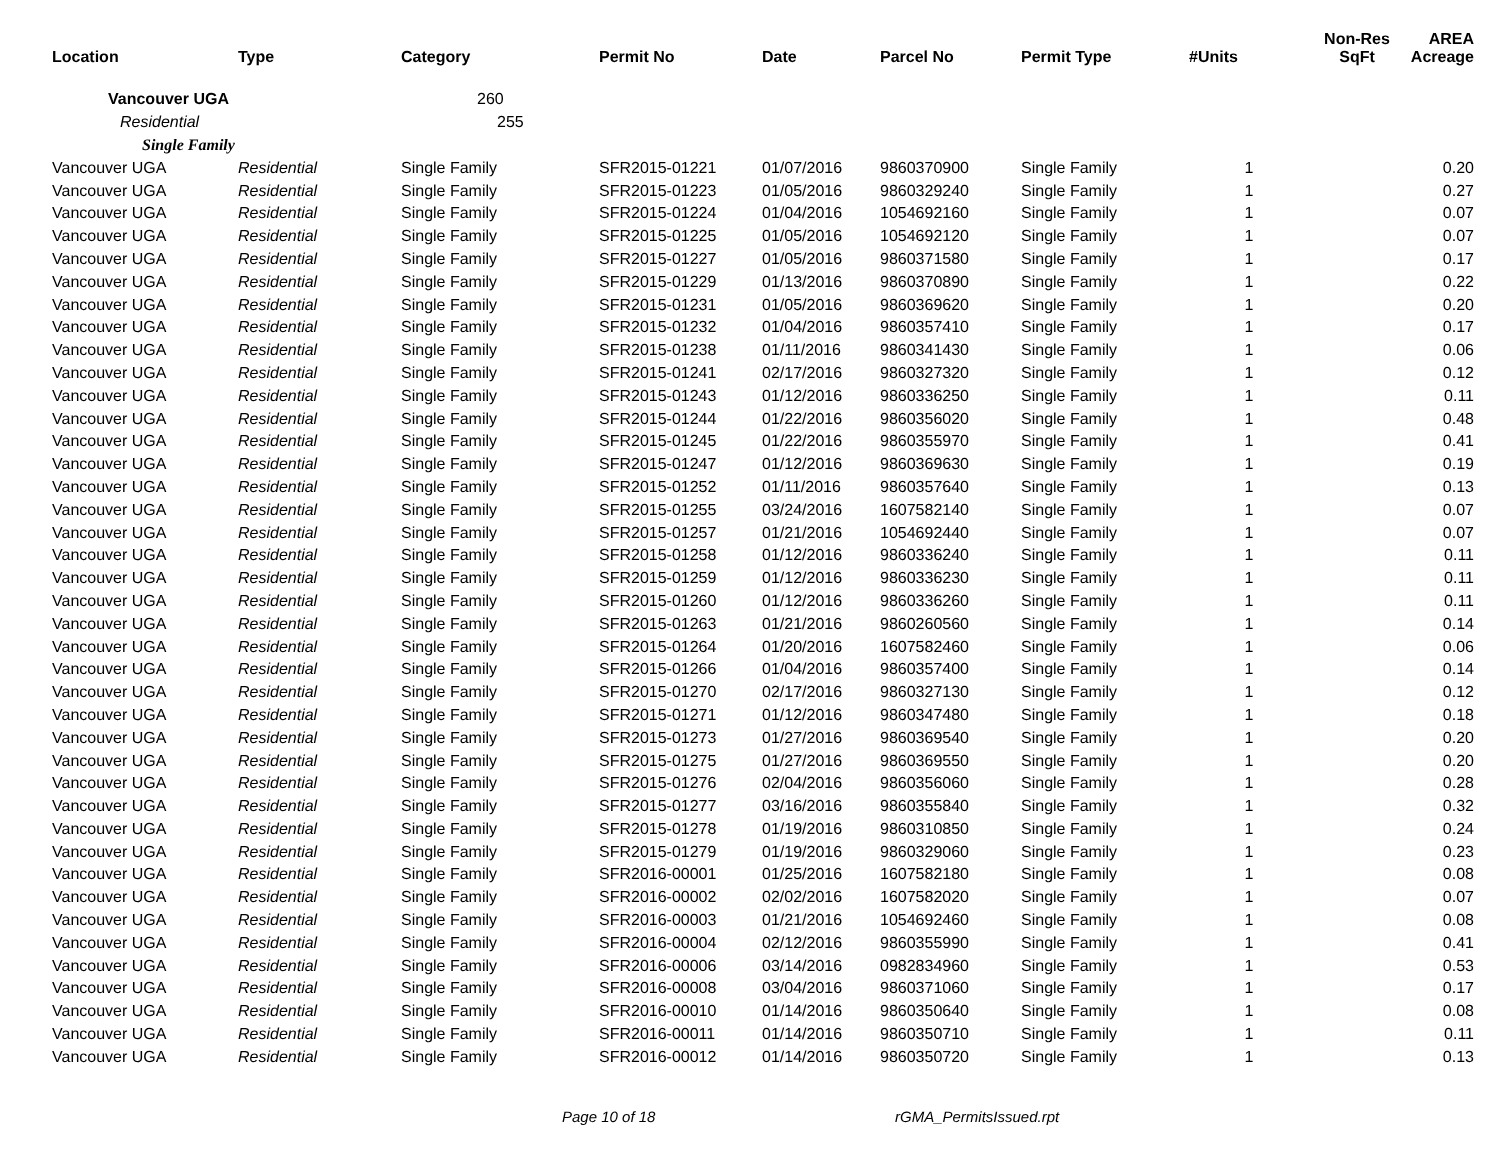| Location | Type | Category | Permit No | Date | Parcel No | Permit Type | #Units | Non-Res SqFt | AREA Acreage |
| --- | --- | --- | --- | --- | --- | --- | --- | --- | --- |
| Vancouver UGA | | 260 | | | | | | | |
| Residential | | 255 | | | | | | | |
| Single Family | | | | | | | | | |
| Vancouver UGA | Residential | Single Family | SFR2015-01221 | 01/07/2016 | 9860370900 | Single Family | 1 | | 0.20 |
| Vancouver UGA | Residential | Single Family | SFR2015-01223 | 01/05/2016 | 9860329240 | Single Family | 1 | | 0.27 |
| Vancouver UGA | Residential | Single Family | SFR2015-01224 | 01/04/2016 | 1054692160 | Single Family | 1 | | 0.07 |
| Vancouver UGA | Residential | Single Family | SFR2015-01225 | 01/05/2016 | 1054692120 | Single Family | 1 | | 0.07 |
| Vancouver UGA | Residential | Single Family | SFR2015-01227 | 01/05/2016 | 9860371580 | Single Family | 1 | | 0.17 |
| Vancouver UGA | Residential | Single Family | SFR2015-01229 | 01/13/2016 | 9860370890 | Single Family | 1 | | 0.22 |
| Vancouver UGA | Residential | Single Family | SFR2015-01231 | 01/05/2016 | 9860369620 | Single Family | 1 | | 0.20 |
| Vancouver UGA | Residential | Single Family | SFR2015-01232 | 01/04/2016 | 9860357410 | Single Family | 1 | | 0.17 |
| Vancouver UGA | Residential | Single Family | SFR2015-01238 | 01/11/2016 | 9860341430 | Single Family | 1 | | 0.06 |
| Vancouver UGA | Residential | Single Family | SFR2015-01241 | 02/17/2016 | 9860327320 | Single Family | 1 | | 0.12 |
| Vancouver UGA | Residential | Single Family | SFR2015-01243 | 01/12/2016 | 9860336250 | Single Family | 1 | | 0.11 |
| Vancouver UGA | Residential | Single Family | SFR2015-01244 | 01/22/2016 | 9860356020 | Single Family | 1 | | 0.48 |
| Vancouver UGA | Residential | Single Family | SFR2015-01245 | 01/22/2016 | 9860355970 | Single Family | 1 | | 0.41 |
| Vancouver UGA | Residential | Single Family | SFR2015-01247 | 01/12/2016 | 9860369630 | Single Family | 1 | | 0.19 |
| Vancouver UGA | Residential | Single Family | SFR2015-01252 | 01/11/2016 | 9860357640 | Single Family | 1 | | 0.13 |
| Vancouver UGA | Residential | Single Family | SFR2015-01255 | 03/24/2016 | 1607582140 | Single Family | 1 | | 0.07 |
| Vancouver UGA | Residential | Single Family | SFR2015-01257 | 01/21/2016 | 1054692440 | Single Family | 1 | | 0.07 |
| Vancouver UGA | Residential | Single Family | SFR2015-01258 | 01/12/2016 | 9860336240 | Single Family | 1 | | 0.11 |
| Vancouver UGA | Residential | Single Family | SFR2015-01259 | 01/12/2016 | 9860336230 | Single Family | 1 | | 0.11 |
| Vancouver UGA | Residential | Single Family | SFR2015-01260 | 01/12/2016 | 9860336260 | Single Family | 1 | | 0.11 |
| Vancouver UGA | Residential | Single Family | SFR2015-01263 | 01/21/2016 | 9860260560 | Single Family | 1 | | 0.14 |
| Vancouver UGA | Residential | Single Family | SFR2015-01264 | 01/20/2016 | 1607582460 | Single Family | 1 | | 0.06 |
| Vancouver UGA | Residential | Single Family | SFR2015-01266 | 01/04/2016 | 9860357400 | Single Family | 1 | | 0.14 |
| Vancouver UGA | Residential | Single Family | SFR2015-01270 | 02/17/2016 | 9860327130 | Single Family | 1 | | 0.12 |
| Vancouver UGA | Residential | Single Family | SFR2015-01271 | 01/12/2016 | 9860347480 | Single Family | 1 | | 0.18 |
| Vancouver UGA | Residential | Single Family | SFR2015-01273 | 01/27/2016 | 9860369540 | Single Family | 1 | | 0.20 |
| Vancouver UGA | Residential | Single Family | SFR2015-01275 | 01/27/2016 | 9860369550 | Single Family | 1 | | 0.20 |
| Vancouver UGA | Residential | Single Family | SFR2015-01276 | 02/04/2016 | 9860356060 | Single Family | 1 | | 0.28 |
| Vancouver UGA | Residential | Single Family | SFR2015-01277 | 03/16/2016 | 9860355840 | Single Family | 1 | | 0.32 |
| Vancouver UGA | Residential | Single Family | SFR2015-01278 | 01/19/2016 | 9860310850 | Single Family | 1 | | 0.24 |
| Vancouver UGA | Residential | Single Family | SFR2015-01279 | 01/19/2016 | 9860329060 | Single Family | 1 | | 0.23 |
| Vancouver UGA | Residential | Single Family | SFR2016-00001 | 01/25/2016 | 1607582180 | Single Family | 1 | | 0.08 |
| Vancouver UGA | Residential | Single Family | SFR2016-00002 | 02/02/2016 | 1607582020 | Single Family | 1 | | 0.07 |
| Vancouver UGA | Residential | Single Family | SFR2016-00003 | 01/21/2016 | 1054692460 | Single Family | 1 | | 0.08 |
| Vancouver UGA | Residential | Single Family | SFR2016-00004 | 02/12/2016 | 9860355990 | Single Family | 1 | | 0.41 |
| Vancouver UGA | Residential | Single Family | SFR2016-00006 | 03/14/2016 | 0982834960 | Single Family | 1 | | 0.53 |
| Vancouver UGA | Residential | Single Family | SFR2016-00008 | 03/04/2016 | 9860371060 | Single Family | 1 | | 0.17 |
| Vancouver UGA | Residential | Single Family | SFR2016-00010 | 01/14/2016 | 9860350640 | Single Family | 1 | | 0.08 |
| Vancouver UGA | Residential | Single Family | SFR2016-00011 | 01/14/2016 | 9860350710 | Single Family | 1 | | 0.11 |
| Vancouver UGA | Residential | Single Family | SFR2016-00012 | 01/14/2016 | 9860350720 | Single Family | 1 | | 0.13 |
Page 10 of 18 rGMA_PermitsIssued.rpt